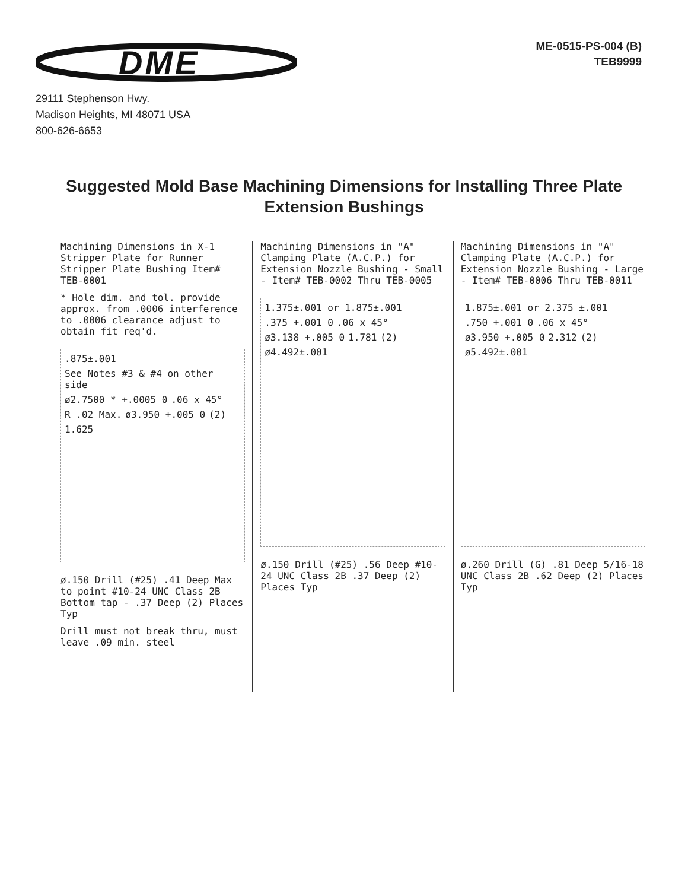DME
ME-0515-PS-004 (B)
TEB9999
29111 Stephenson Hwy.
Madison Heights, MI 48071 USA
800-626-6653
Suggested Mold Base Machining Dimensions for Installing Three Plate Extension Bushings
Machining Dimensions in X-1 Stripper Plate for Runner Stripper Plate Bushing Item# TEB-0001
* Hole dim. and tol. provide approx. from .0006 interference to .0006 clearance adjust to obtain fit req'd.
.875±.001 See Notes #3 & #4 on other side ø2.7500 * +.0005 0 .06 x 45° R .02 Max. ø3.950 +.005 0 (2) 1.625
ø.150 Drill (#25) .41 Deep Max to point #10-24 UNC Class 2B Bottom tap - .37 Deep (2) Places Typ
Drill must not break thru, must leave .09 min. steel
Machining Dimensions in "A" Clamping Plate (A.C.P.) for Extension Nozzle Bushing - Small - Item# TEB-0002 Thru TEB-0005
1.375±.001 or 1.875±.001 .375 +.001 0 .06 x 45° ø3.138 +.005 0 1.781 (2) ø4.492±.001
ø.150 Drill (#25) .56 Deep #10-24 UNC Class 2B .37 Deep (2) Places Typ
Machining Dimensions in "A" Clamping Plate (A.C.P.) for Extension Nozzle Bushing - Large - Item# TEB-0006 Thru TEB-0011
1.875±.001 or 2.375 ±.001 .750 +.001 0 .06 x 45° ø3.950 +.005 0 2.312 (2) ø5.492±.001
ø.260 Drill (G) .81 Deep 5/16-18 UNC Class 2B .62 Deep (2) Places Typ